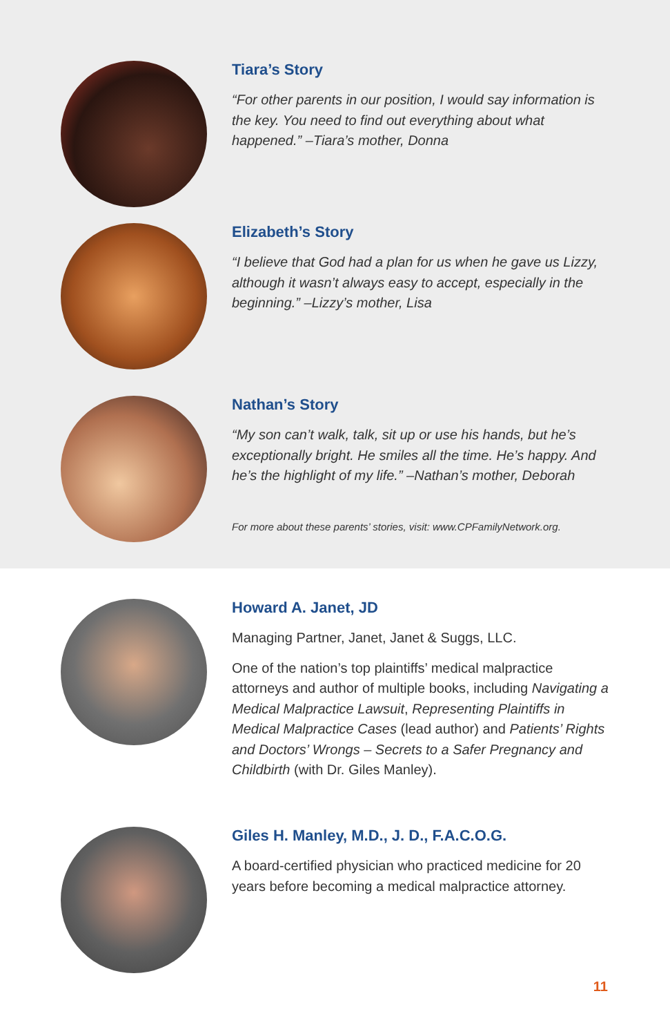Tiara’s Story
“For other parents in our position, I would say information is the key. You need to find out everything about what happened.” –Tiara’s mother, Donna
Elizabeth’s Story
“I believe that God had a plan for us when he gave us Lizzy, although it wasn’t always easy to accept, especially in the beginning.” –Lizzy’s mother, Lisa
Nathan’s Story
“My son can’t walk, talk, sit up or use his hands, but he’s exceptionally bright. He smiles all the time. He’s happy. And he’s the highlight of my life.” –Nathan’s mother, Deborah
For more about these parents’ stories, visit: www.CPFamilyNetwork.org.
Howard A. Janet, JD
Managing Partner, Janet, Janet & Suggs, LLC.
One of the nation’s top plaintiffs’ medical malpractice attorneys and author of multiple books, including Navigating a Medical Malpractice Lawsuit, Representing Plaintiffs in Medical Malpractice Cases (lead author) and Patients’ Rights and Doctors’ Wrongs – Secrets to a Safer Pregnancy and Childbirth (with Dr. Giles Manley).
Giles H. Manley, M.D., J. D., F.A.C.O.G.
A board-certified physician who practiced medicine for 20 years before becoming a medical malpractice attorney.
11